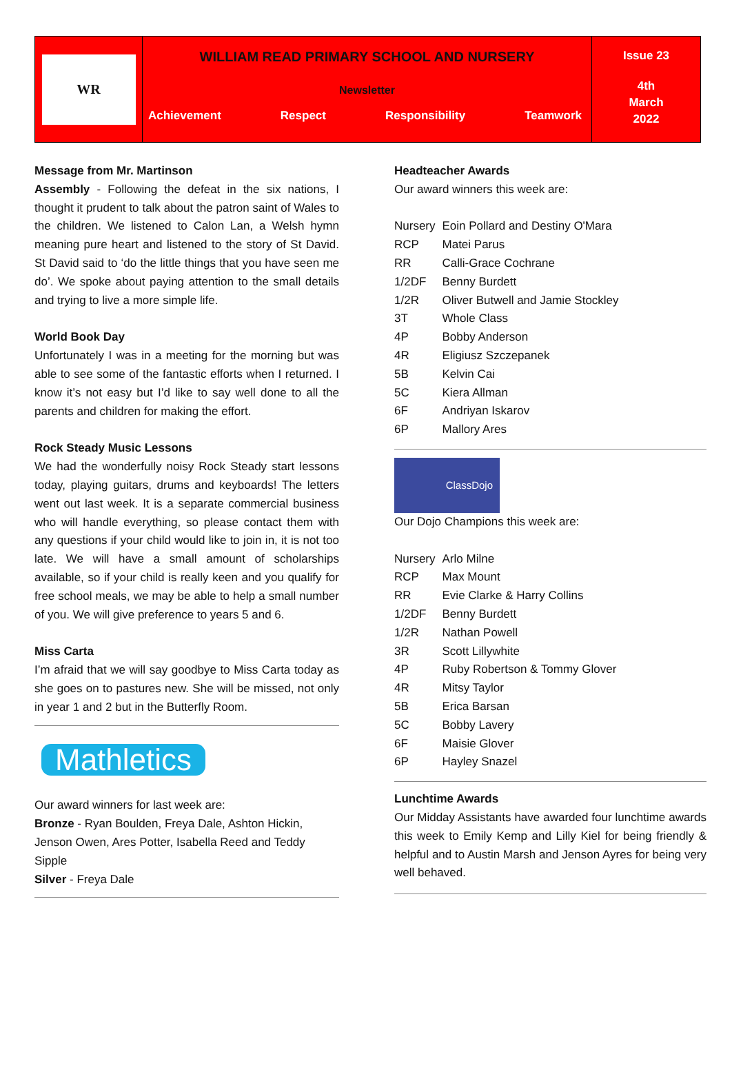WR
WILLIAM READ PRIMARY SCHOOL AND NURSERY
Newsletter
Achievement Respect Responsibility Teamwork
Issue 23
4th
March
2022
Message from Mr. Martinson
Assembly - Following the defeat in the six nations, I thought it prudent to talk about the patron saint of Wales to the children. We listened to Calon Lan, a Welsh hymn meaning pure heart and listened to the story of St David. St David said to ‘do the little things that you have seen me do’. We spoke about paying attention to the small details and trying to live a more simple life.
World Book Day
Unfortunately I was in a meeting for the morning but was able to see some of the fantastic efforts when I returned. I know it’s not easy but I’d like to say well done to all the parents and children for making the effort.
Rock Steady Music Lessons
We had the wonderfully noisy Rock Steady start lessons today, playing guitars, drums and keyboards! The letters went out last week. It is a separate commercial business who will handle everything, so please contact them with any questions if your child would like to join in, it is not too late. We will have a small amount of scholarships available, so if your child is really keen and you qualify for free school meals, we may be able to help a small number of you. We will give preference to years 5 and 6.
Miss Carta
I’m afraid that we will say goodbye to Miss Carta today as she goes on to pastures new. She will be missed, not only in year 1 and 2 but in the Butterfly Room.
Mathletics
Our award winners for last week are:
Bronze - Ryan Boulden, Freya Dale, Ashton Hickin, Jenson Owen, Ares Potter, Isabella Reed and Teddy Sipple
Silver - Freya Dale
Headteacher Awards
Our award winners this week are:
| Nursery | Eoin Pollard and Destiny O'Mara |
| RCP | Matei Parus |
| RR | Calli-Grace Cochrane |
| 1/2DF | Benny Burdett |
| 1/2R | Oliver Butwell and Jamie Stockley |
| 3T | Whole Class |
| 4P | Bobby Anderson |
| 4R | Eligiusz Szczepanek |
| 5B | Kelvin Cai |
| 5C | Kiera Allman |
| 6F | Andriyan Iskarov |
| 6P | Mallory Ares |
ClassDojo
Our Dojo Champions this week are:
| Nursery | Arlo Milne |
| RCP | Max Mount |
| RR | Evie Clarke & Harry Collins |
| 1/2DF | Benny Burdett |
| 1/2R | Nathan Powell |
| 3R | Scott Lillywhite |
| 4P | Ruby Robertson & Tommy Glover |
| 4R | Mitsy Taylor |
| 5B | Erica Barsan |
| 5C | Bobby Lavery |
| 6F | Maisie Glover |
| 6P | Hayley Snazel |
Lunchtime Awards
Our Midday Assistants have awarded four lunchtime awards this week to Emily Kemp and Lilly Kiel for being friendly & helpful and to Austin Marsh and Jenson Ayres for being very well behaved.